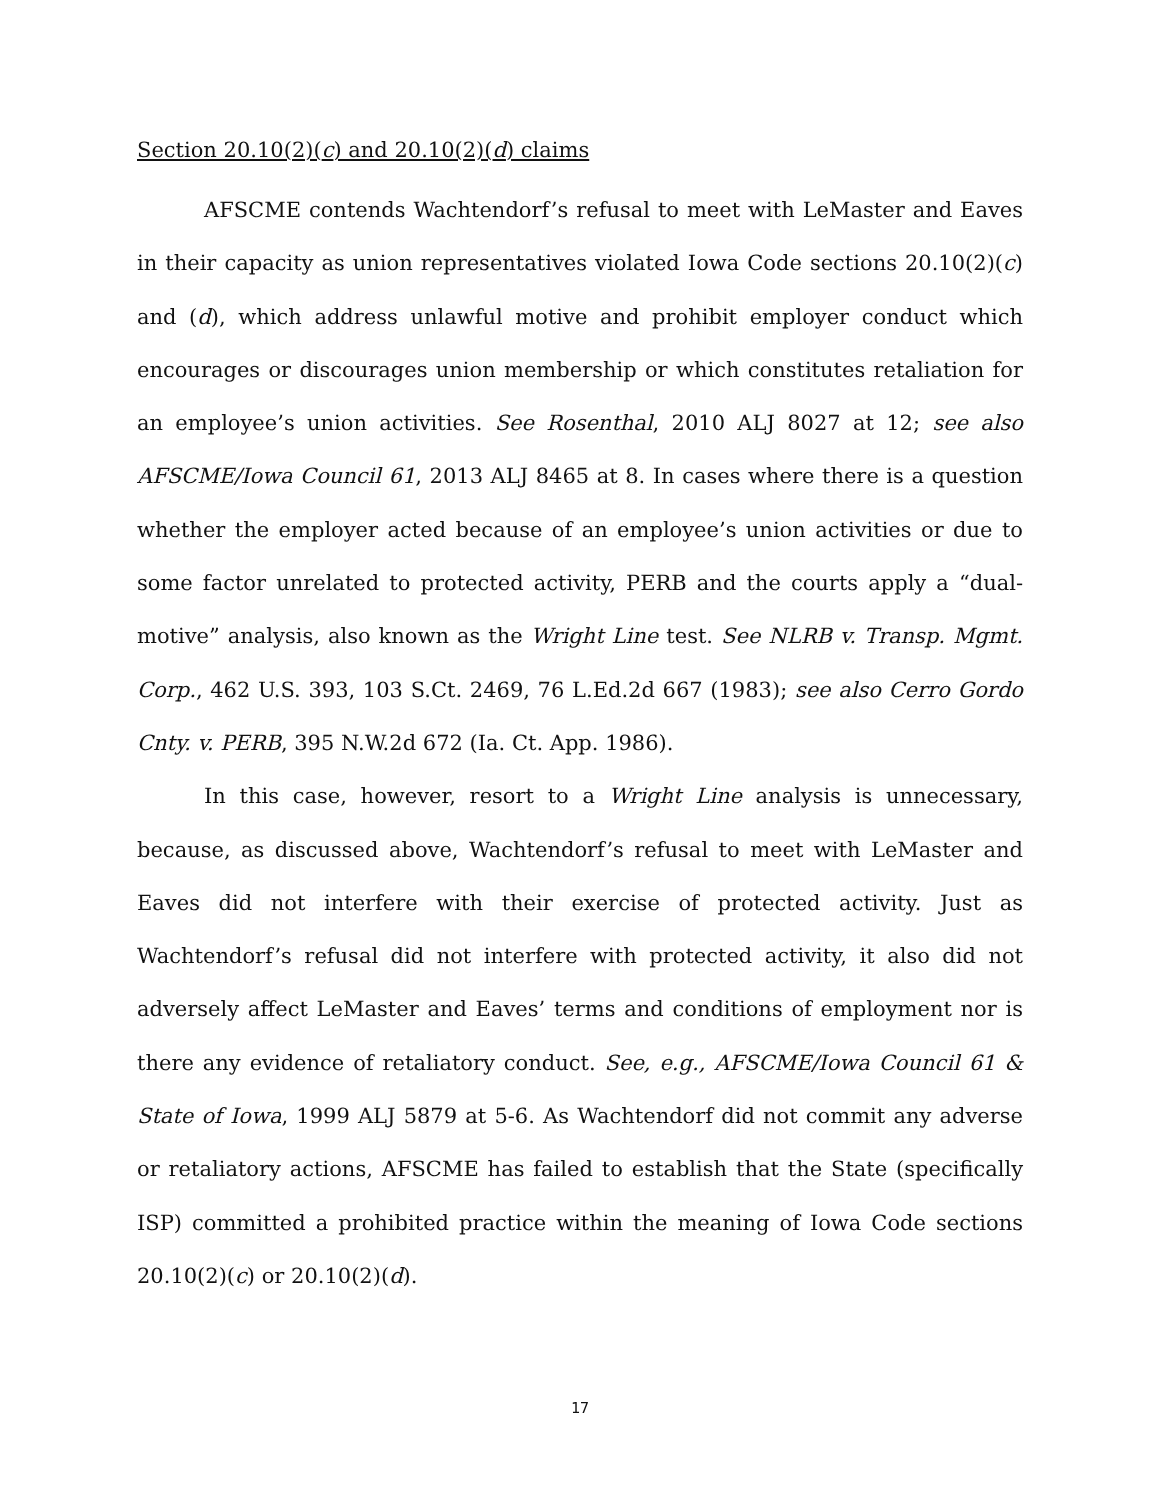Section 20.10(2)(c) and 20.10(2)(d) claims
AFSCME contends Wachtendorf’s refusal to meet with LeMaster and Eaves in their capacity as union representatives violated Iowa Code sections 20.10(2)(c) and (d), which address unlawful motive and prohibit employer conduct which encourages or discourages union membership or which constitutes retaliation for an employee’s union activities. See Rosenthal, 2010 ALJ 8027 at 12; see also AFSCME/Iowa Council 61, 2013 ALJ 8465 at 8. In cases where there is a question whether the employer acted because of an employee’s union activities or due to some factor unrelated to protected activity, PERB and the courts apply a “dual-motive” analysis, also known as the Wright Line test. See NLRB v. Transp. Mgmt. Corp., 462 U.S. 393, 103 S.Ct. 2469, 76 L.Ed.2d 667 (1983); see also Cerro Gordo Cnty. v. PERB, 395 N.W.2d 672 (Ia. Ct. App. 1986).
In this case, however, resort to a Wright Line analysis is unnecessary, because, as discussed above, Wachtendorf’s refusal to meet with LeMaster and Eaves did not interfere with their exercise of protected activity. Just as Wachtendorf’s refusal did not interfere with protected activity, it also did not adversely affect LeMaster and Eaves’ terms and conditions of employment nor is there any evidence of retaliatory conduct. See, e.g., AFSCME/Iowa Council 61 & State of Iowa, 1999 ALJ 5879 at 5-6. As Wachtendorf did not commit any adverse or retaliatory actions, AFSCME has failed to establish that the State (specifically ISP) committed a prohibited practice within the meaning of Iowa Code sections 20.10(2)(c) or 20.10(2)(d).
17